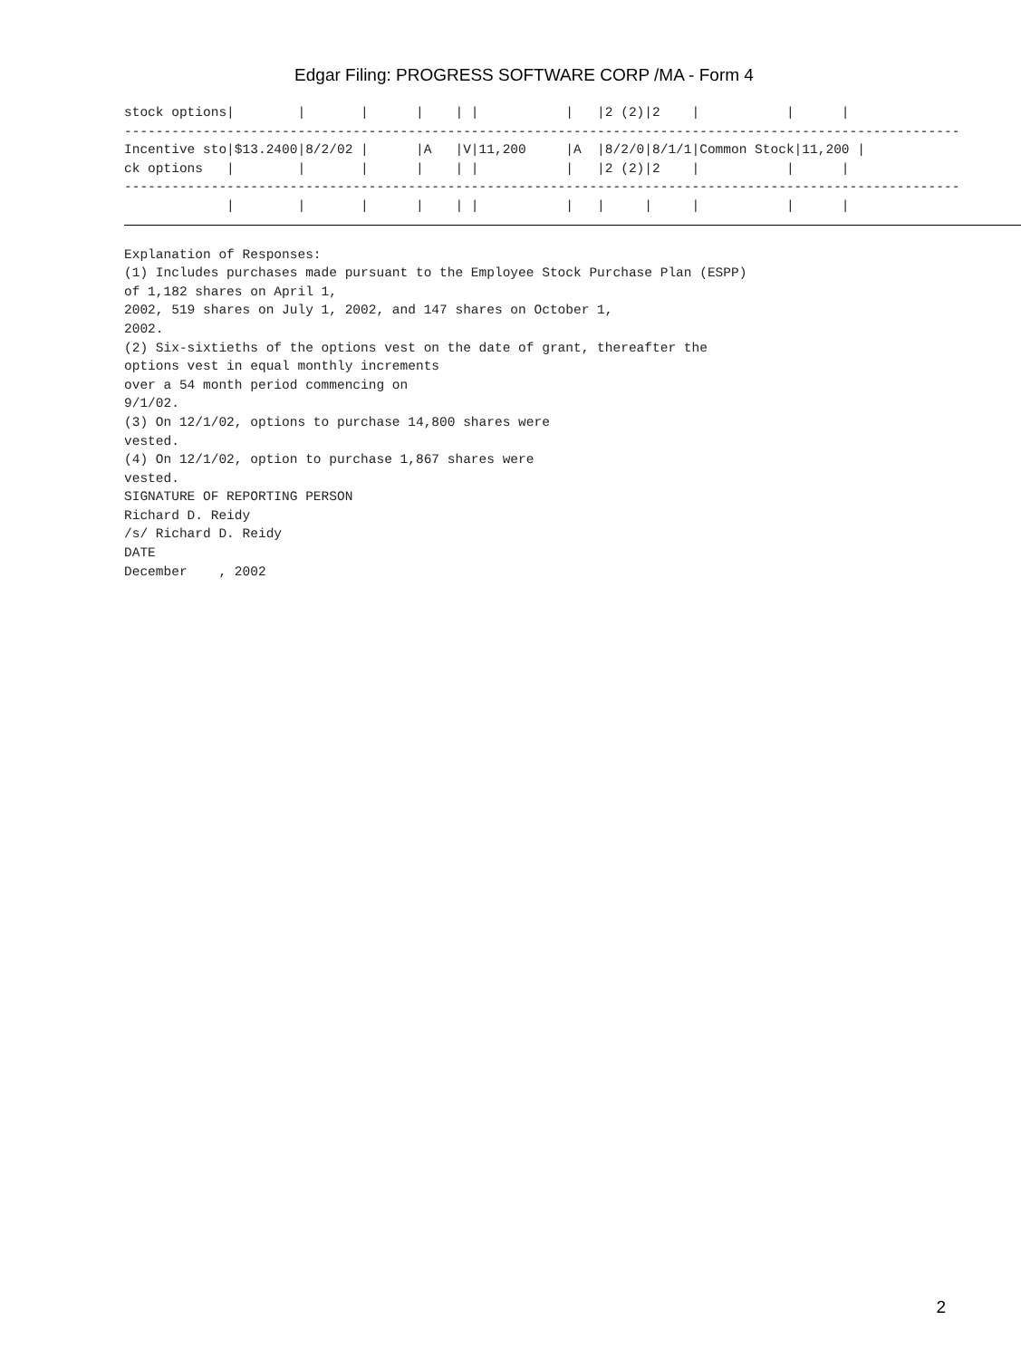Edgar Filing: PROGRESS SOFTWARE CORP /MA - Form 4
stock options|        |       |      |    | |           |   |2 (2)|2    |           |      |
----------------------------------------------------------------------------------------------------------
Incentive sto|$13.2400|8/2/02 |      |A   |V|11,200     |A  |8/2/0|8/1/1|Common Stock|11,200 |
ck options   |        |       |      |    | |           |   |2 (2)|2    |           |      |
----------------------------------------------------------------------------------------------------------
             |        |       |      |    | |           |   |     |     |           |      |
Explanation of Responses:
(1) Includes purchases made pursuant to the Employee Stock Purchase Plan (ESPP)
of 1,182 shares on April 1,
2002, 519 shares on July 1, 2002, and 147 shares on October 1,
2002.
(2) Six-sixtieths of the options vest on the date of grant, thereafter the
options vest in equal monthly increments
over a 54 month period commencing on
9/1/02.
(3) On 12/1/02, options to purchase 14,800 shares were
vested.
(4) On 12/1/02, option to purchase 1,867 shares were
vested.
SIGNATURE OF REPORTING PERSON
Richard D. Reidy
/s/ Richard D. Reidy
DATE
December    , 2002
2